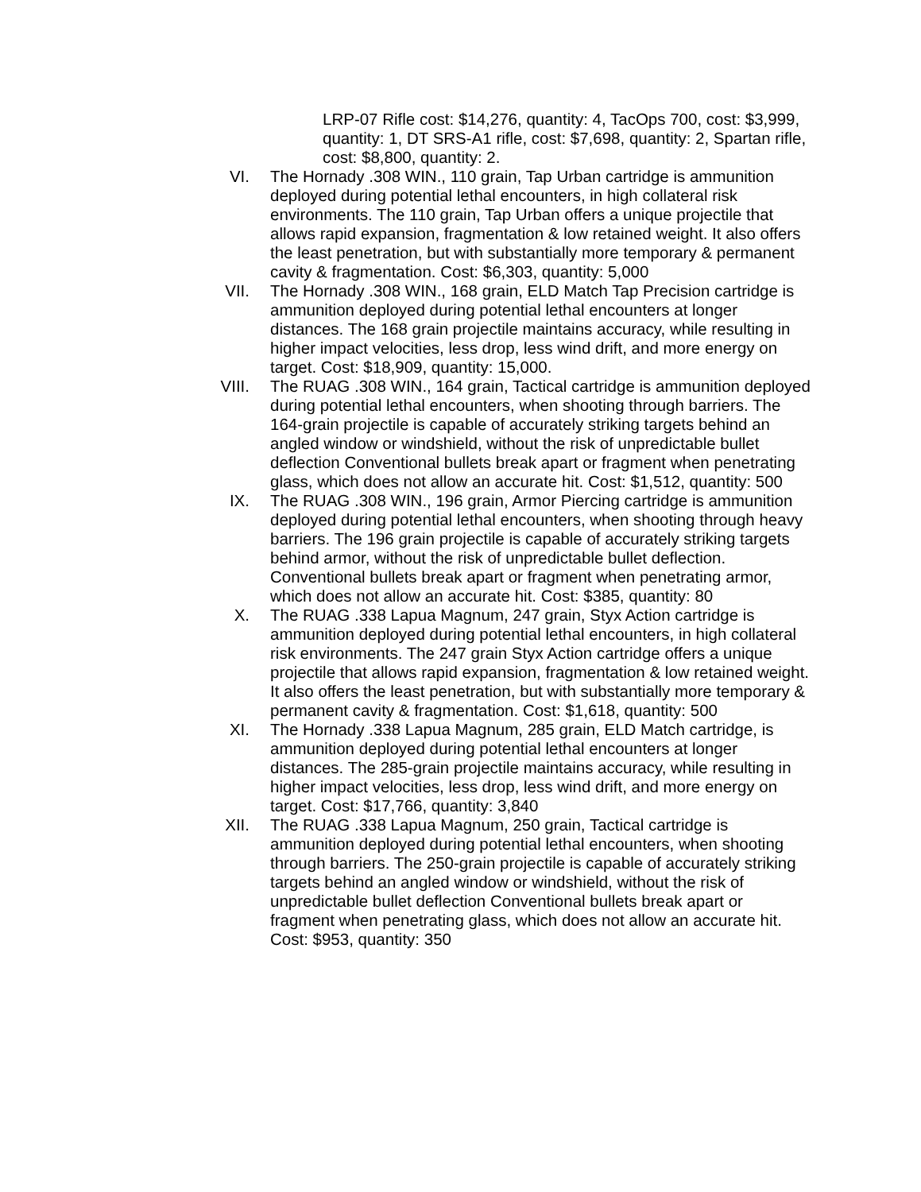LRP-07 Rifle cost: $14,276, quantity: 4, TacOps 700, cost: $3,999, quantity: 1, DT SRS-A1 rifle, cost: $7,698, quantity: 2, Spartan rifle, cost: $8,800, quantity: 2.
VI. The Hornady .308 WIN., 110 grain, Tap Urban cartridge is ammunition deployed during potential lethal encounters, in high collateral risk environments. The 110 grain, Tap Urban offers a unique projectile that allows rapid expansion, fragmentation & low retained weight. It also offers the least penetration, but with substantially more temporary & permanent cavity & fragmentation. Cost: $6,303, quantity: 5,000
VII. The Hornady .308 WIN., 168 grain, ELD Match Tap Precision cartridge is ammunition deployed during potential lethal encounters at longer distances. The 168 grain projectile maintains accuracy, while resulting in higher impact velocities, less drop, less wind drift, and more energy on target. Cost: $18,909, quantity: 15,000.
VIII. The RUAG .308 WIN., 164 grain, Tactical cartridge is ammunition deployed during potential lethal encounters, when shooting through barriers. The 164-grain projectile is capable of accurately striking targets behind an angled window or windshield, without the risk of unpredictable bullet deflection Conventional bullets break apart or fragment when penetrating glass, which does not allow an accurate hit. Cost: $1,512, quantity: 500
IX. The RUAG .308 WIN., 196 grain, Armor Piercing cartridge is ammunition deployed during potential lethal encounters, when shooting through heavy barriers. The 196 grain projectile is capable of accurately striking targets behind armor, without the risk of unpredictable bullet deflection. Conventional bullets break apart or fragment when penetrating armor, which does not allow an accurate hit. Cost: $385, quantity: 80
X. The RUAG .338 Lapua Magnum, 247 grain, Styx Action cartridge is ammunition deployed during potential lethal encounters, in high collateral risk environments. The 247 grain Styx Action cartridge offers a unique projectile that allows rapid expansion, fragmentation & low retained weight. It also offers the least penetration, but with substantially more temporary & permanent cavity & fragmentation. Cost: $1,618, quantity: 500
XI. The Hornady .338 Lapua Magnum, 285 grain, ELD Match cartridge, is ammunition deployed during potential lethal encounters at longer distances. The 285-grain projectile maintains accuracy, while resulting in higher impact velocities, less drop, less wind drift, and more energy on target. Cost: $17,766, quantity: 3,840
XII. The RUAG .338 Lapua Magnum, 250 grain, Tactical cartridge is ammunition deployed during potential lethal encounters, when shooting through barriers. The 250-grain projectile is capable of accurately striking targets behind an angled window or windshield, without the risk of unpredictable bullet deflection Conventional bullets break apart or fragment when penetrating glass, which does not allow an accurate hit. Cost: $953, quantity: 350